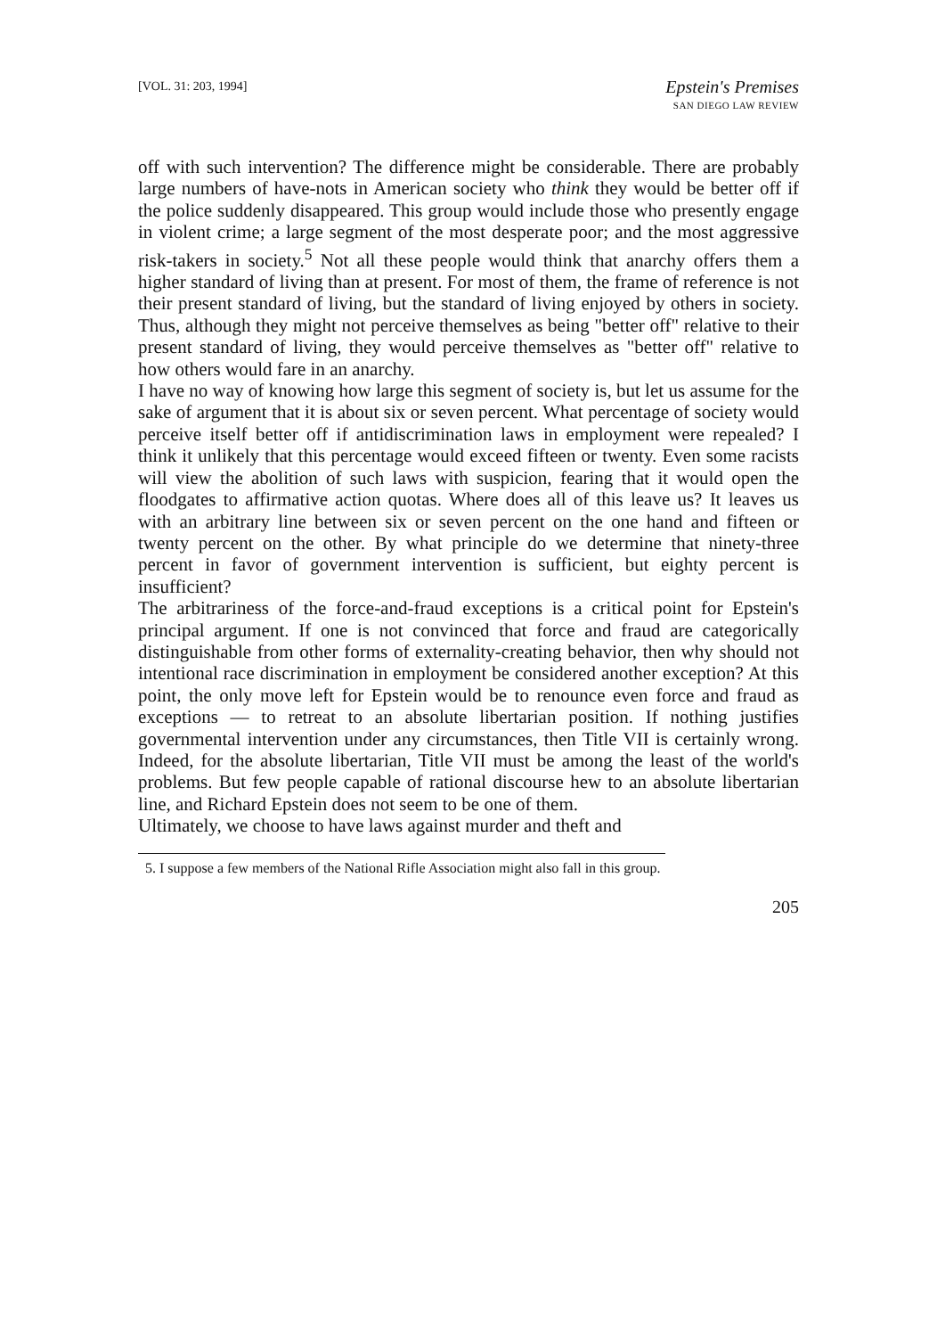[VOL. 31: 203, 1994]
Epstein's Premises
SAN DIEGO LAW REVIEW
off with such intervention? The difference might be considerable. There are probably large numbers of have-nots in American society who think they would be better off if the police suddenly disappeared. This group would include those who presently engage in violent crime; a large segment of the most desperate poor; and the most aggressive risk-takers in society.<sup>5</sup> Not all these people would think that anarchy offers them a higher standard of living than at present. For most of them, the frame of reference is not their present standard of living, but the standard of living enjoyed by others in society. Thus, although they might not perceive themselves as being "better off" relative to their present standard of living, they would perceive themselves as "better off" relative to how others would fare in an anarchy.
I have no way of knowing how large this segment of society is, but let us assume for the sake of argument that it is about six or seven percent. What percentage of society would perceive itself better off if antidiscrimination laws in employment were repealed? I think it unlikely that this percentage would exceed fifteen or twenty. Even some racists will view the abolition of such laws with suspicion, fearing that it would open the floodgates to affirmative action quotas. Where does all of this leave us? It leaves us with an arbitrary line between six or seven percent on the one hand and fifteen or twenty percent on the other. By what principle do we determine that ninety-three percent in favor of government intervention is sufficient, but eighty percent is insufficient?
The arbitrariness of the force-and-fraud exceptions is a critical point for Epstein's principal argument. If one is not convinced that force and fraud are categorically distinguishable from other forms of externality-creating behavior, then why should not intentional race discrimination in employment be considered another exception? At this point, the only move left for Epstein would be to renounce even force and fraud as exceptions — to retreat to an absolute libertarian position. If nothing justifies governmental intervention under any circumstances, then Title VII is certainly wrong. Indeed, for the absolute libertarian, Title VII must be among the least of the world's problems. But few people capable of rational discourse hew to an absolute libertarian line, and Richard Epstein does not seem to be one of them.
Ultimately, we choose to have laws against murder and theft and
5. I suppose a few members of the National Rifle Association might also fall in this group.
205